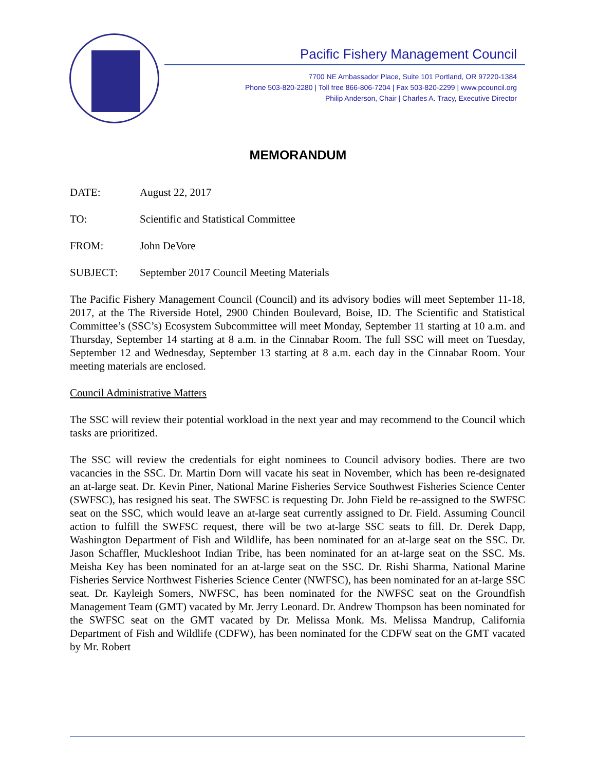Pacific Fishery Management Council
7700 NE Ambassador Place, Suite 101 Portland, OR 97220-1384
Phone 503-820-2280 | Toll free 866-806-7204 | Fax 503-820-2299 | www.pcouncil.org
Philip Anderson, Chair | Charles A. Tracy, Executive Director
MEMORANDUM
DATE: August 22, 2017
TO: Scientific and Statistical Committee
FROM: John DeVore
SUBJECT: September 2017 Council Meeting Materials
The Pacific Fishery Management Council (Council) and its advisory bodies will meet September 11-18, 2017, at the The Riverside Hotel, 2900 Chinden Boulevard, Boise, ID. The Scientific and Statistical Committee’s (SSC’s) Ecosystem Subcommittee will meet Monday, September 11 starting at 10 a.m. and Thursday, September 14 starting at 8 a.m. in the Cinnabar Room. The full SSC will meet on Tuesday, September 12 and Wednesday, September 13 starting at 8 a.m. each day in the Cinnabar Room. Your meeting materials are enclosed.
Council Administrative Matters
The SSC will review their potential workload in the next year and may recommend to the Council which tasks are prioritized.
The SSC will review the credentials for eight nominees to Council advisory bodies. There are two vacancies in the SSC. Dr. Martin Dorn will vacate his seat in November, which has been re-designated an at-large seat. Dr. Kevin Piner, National Marine Fisheries Service Southwest Fisheries Science Center (SWFSC), has resigned his seat. The SWFSC is requesting Dr. John Field be re-assigned to the SWFSC seat on the SSC, which would leave an at-large seat currently assigned to Dr. Field. Assuming Council action to fulfill the SWFSC request, there will be two at-large SSC seats to fill. Dr. Derek Dapp, Washington Department of Fish and Wildlife, has been nominated for an at-large seat on the SSC. Dr. Jason Schaffler, Muckleshoot Indian Tribe, has been nominated for an at-large seat on the SSC. Ms. Meisha Key has been nominated for an at-large seat on the SSC. Dr. Rishi Sharma, National Marine Fisheries Service Northwest Fisheries Science Center (NWFSC), has been nominated for an at-large SSC seat. Dr. Kayleigh Somers, NWFSC, has been nominated for the NWFSC seat on the Groundfish Management Team (GMT) vacated by Mr. Jerry Leonard. Dr. Andrew Thompson has been nominated for the SWFSC seat on the GMT vacated by Dr. Melissa Monk. Ms. Melissa Mandrup, California Department of Fish and Wildlife (CDFW), has been nominated for the CDFW seat on the GMT vacated by Mr. Robert